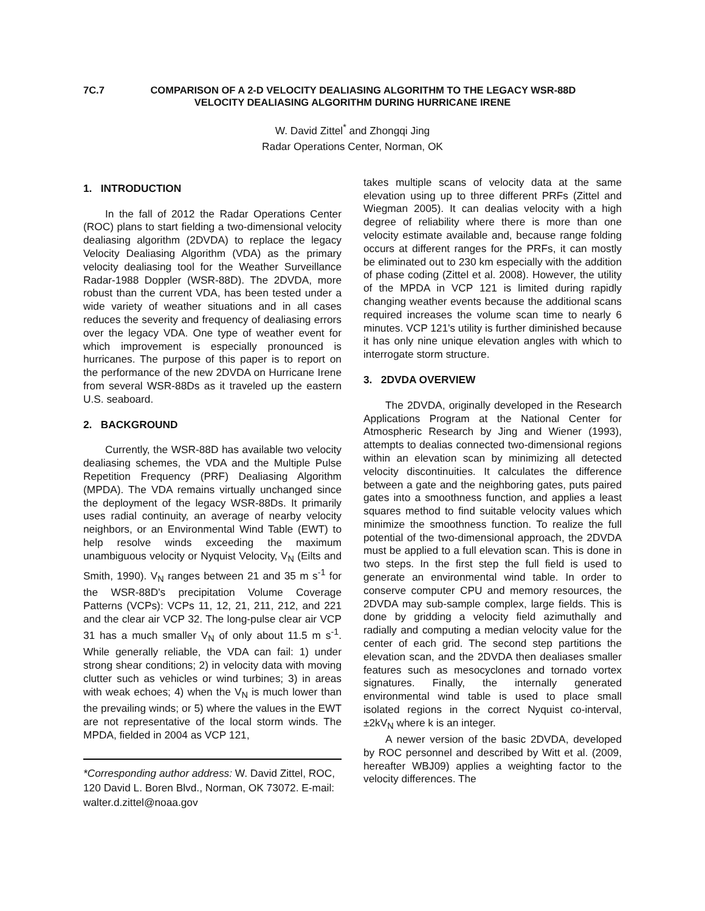7C.7 COMPARISON OF A 2-D VELOCITY DEALIASING ALGORITHM TO THE LEGACY WSR-88D
VELOCITY DEALIASING ALGORITHM DURING HURRICANE IRENE
W. David Zittel<sup>*</sup> and Zhongqi Jing
Radar Operations Center, Norman, OK
1. INTRODUCTION
In the fall of 2012 the Radar Operations Center (ROC) plans to start fielding a two-dimensional velocity dealiasing algorithm (2DVDA) to replace the legacy Velocity Dealiasing Algorithm (VDA) as the primary velocity dealiasing tool for the Weather Surveillance Radar-1988 Doppler (WSR-88D). The 2DVDA, more robust than the current VDA, has been tested under a wide variety of weather situations and in all cases reduces the severity and frequency of dealiasing errors over the legacy VDA. One type of weather event for which improvement is especially pronounced is hurricanes. The purpose of this paper is to report on the performance of the new 2DVDA on Hurricane Irene from several WSR-88Ds as it traveled up the eastern U.S. seaboard.
2. BACKGROUND
Currently, the WSR-88D has available two velocity dealiasing schemes, the VDA and the Multiple Pulse Repetition Frequency (PRF) Dealiasing Algorithm (MPDA). The VDA remains virtually unchanged since the deployment of the legacy WSR-88Ds. It primarily uses radial continuity, an average of nearby velocity neighbors, or an Environmental Wind Table (EWT) to help resolve winds exceeding the maximum unambiguous velocity or Nyquist Velocity, V<sub>N</sub> (Eilts and Smith, 1990). V<sub>N</sub> ranges between 21 and 35 m s<sup>-1</sup> for the WSR-88D's precipitation Volume Coverage Patterns (VCPs): VCPs 11, 12, 21, 211, 212, and 221 and the clear air VCP 32. The long-pulse clear air VCP 31 has a much smaller V<sub>N</sub> of only about 11.5 m s<sup>-1</sup>. While generally reliable, the VDA can fail: 1) under strong shear conditions; 2) in velocity data with moving clutter such as vehicles or wind turbines; 3) in areas with weak echoes; 4) when the V<sub>N</sub> is much lower than the prevailing winds; or 5) where the values in the EWT are not representative of the local storm winds. The MPDA, fielded in 2004 as VCP 121,
*Corresponding author address: W. David Zittel, ROC, 120 David L. Boren Blvd., Norman, OK 73072. E-mail: walter.d.zittel@noaa.gov
takes multiple scans of velocity data at the same elevation using up to three different PRFs (Zittel and Wiegman 2005). It can dealias velocity with a high degree of reliability where there is more than one velocity estimate available and, because range folding occurs at different ranges for the PRFs, it can mostly be eliminated out to 230 km especially with the addition of phase coding (Zittel et al. 2008). However, the utility of the MPDA in VCP 121 is limited during rapidly changing weather events because the additional scans required increases the volume scan time to nearly 6 minutes. VCP 121's utility is further diminished because it has only nine unique elevation angles with which to interrogate storm structure.
3. 2DVDA OVERVIEW
The 2DVDA, originally developed in the Research Applications Program at the National Center for Atmospheric Research by Jing and Wiener (1993), attempts to dealias connected two-dimensional regions within an elevation scan by minimizing all detected velocity discontinuities. It calculates the difference between a gate and the neighboring gates, puts paired gates into a smoothness function, and applies a least squares method to find suitable velocity values which minimize the smoothness function. To realize the full potential of the two-dimensional approach, the 2DVDA must be applied to a full elevation scan. This is done in two steps. In the first step the full field is used to generate an environmental wind table. In order to conserve computer CPU and memory resources, the 2DVDA may sub-sample complex, large fields. This is done by gridding a velocity field azimuthally and radially and computing a median velocity value for the center of each grid. The second step partitions the elevation scan, and the 2DVDA then dealiases smaller features such as mesocyclones and tornado vortex signatures. Finally, the internally generated environmental wind table is used to place small isolated regions in the correct Nyquist co-interval, ±2kV<sub>N</sub> where k is an integer.
A newer version of the basic 2DVDA, developed by ROC personnel and described by Witt et al. (2009, hereafter WBJ09) applies a weighting factor to the velocity differences. The